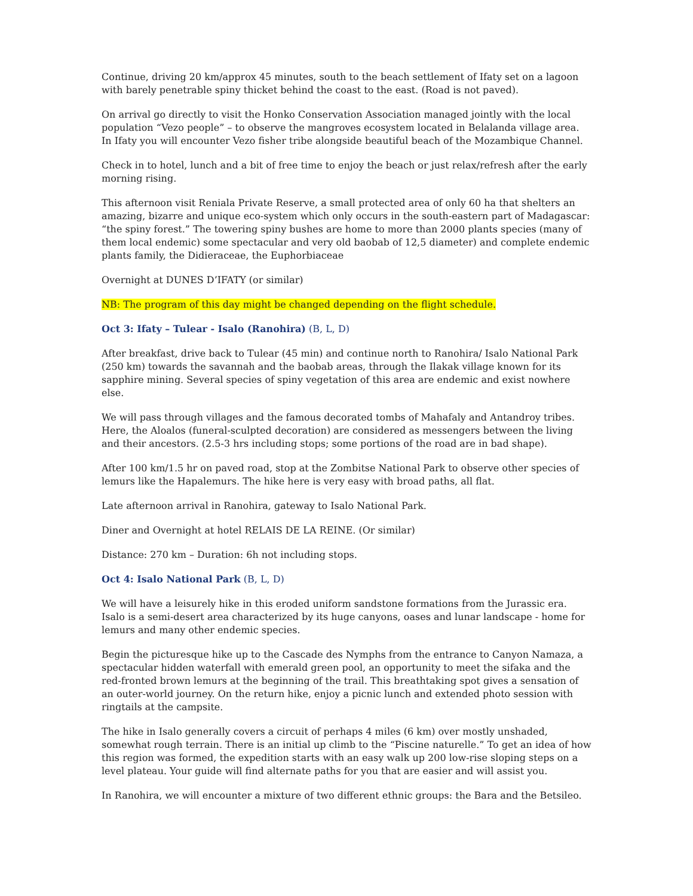Continue, driving 20 km/approx 45 minutes, south to the beach settlement of Ifaty set on a lagoon with barely penetrable spiny thicket behind the coast to the east. (Road is not paved).
On arrival go directly to visit the Honko Conservation Association managed jointly with the local population “Vezo people” – to observe the mangroves ecosystem located in Belalanda village area. In Ifaty you will encounter Vezo fisher tribe alongside beautiful beach of the Mozambique Channel.
Check in to hotel, lunch and a bit of free time to enjoy the beach or just relax/refresh after the early morning rising.
This afternoon visit Reniala Private Reserve, a small protected area of only 60 ha that shelters an amazing, bizarre and unique eco-system which only occurs in the south-eastern part of Madagascar: “the spiny forest.” The towering spiny bushes are home to more than 2000 plants species (many of them local endemic) some spectacular and very old baobab of 12,5 diameter) and complete endemic plants family, the Didieraceae, the Euphorbiaceae
Overnight at DUNES D’IFATY (or similar)
NB: The program of this day might be changed depending on the flight schedule.
Oct 3: Ifaty – Tulear - Isalo (Ranohira) (B, L, D)
After breakfast, drive back to Tulear (45 min) and continue north to Ranohira/ Isalo National Park (250 km) towards the savannah and the baobab areas, through the Ilakak village known for its sapphire mining. Several species of spiny vegetation of this area are endemic and exist nowhere else.
We will pass through villages and the famous decorated tombs of Mahafaly and Antandroy tribes. Here, the Aloalos (funeral-sculpted decoration) are considered as messengers between the living and their ancestors. (2.5-3 hrs including stops; some portions of the road are in bad shape).
After 100 km/1.5 hr on paved road, stop at the Zombitse National Park to observe other species of lemurs like the Hapalemurs. The hike here is very easy with broad paths, all flat.
Late afternoon arrival in Ranohira, gateway to Isalo National Park.
Diner and Overnight at hotel RELAIS DE LA REINE. (Or similar)
Distance: 270 km – Duration: 6h not including stops.
Oct 4: Isalo National Park (B, L, D)
We will have a leisurely hike in this eroded uniform sandstone formations from the Jurassic era. Isalo is a semi-desert area characterized by its huge canyons, oases and lunar landscape - home for lemurs and many other endemic species.
Begin the picturesque hike up to the Cascade des Nymphs from the entrance to Canyon Namaza, a spectacular hidden waterfall with emerald green pool, an opportunity to meet the sifaka and the red-fronted brown lemurs at the beginning of the trail. This breathtaking spot gives a sensation of an outer-world journey. On the return hike, enjoy a picnic lunch and extended photo session with ringtails at the campsite.
The hike in Isalo generally covers a circuit of perhaps 4 miles (6 km) over mostly unshaded, somewhat rough terrain. There is an initial up climb to the “Piscine naturelle.” To get an idea of how this region was formed, the expedition starts with an easy walk up 200 low-rise sloping steps on a level plateau. Your guide will find alternate paths for you that are easier and will assist you.
In Ranohira, we will encounter a mixture of two different ethnic groups: the Bara and the Betsileo.